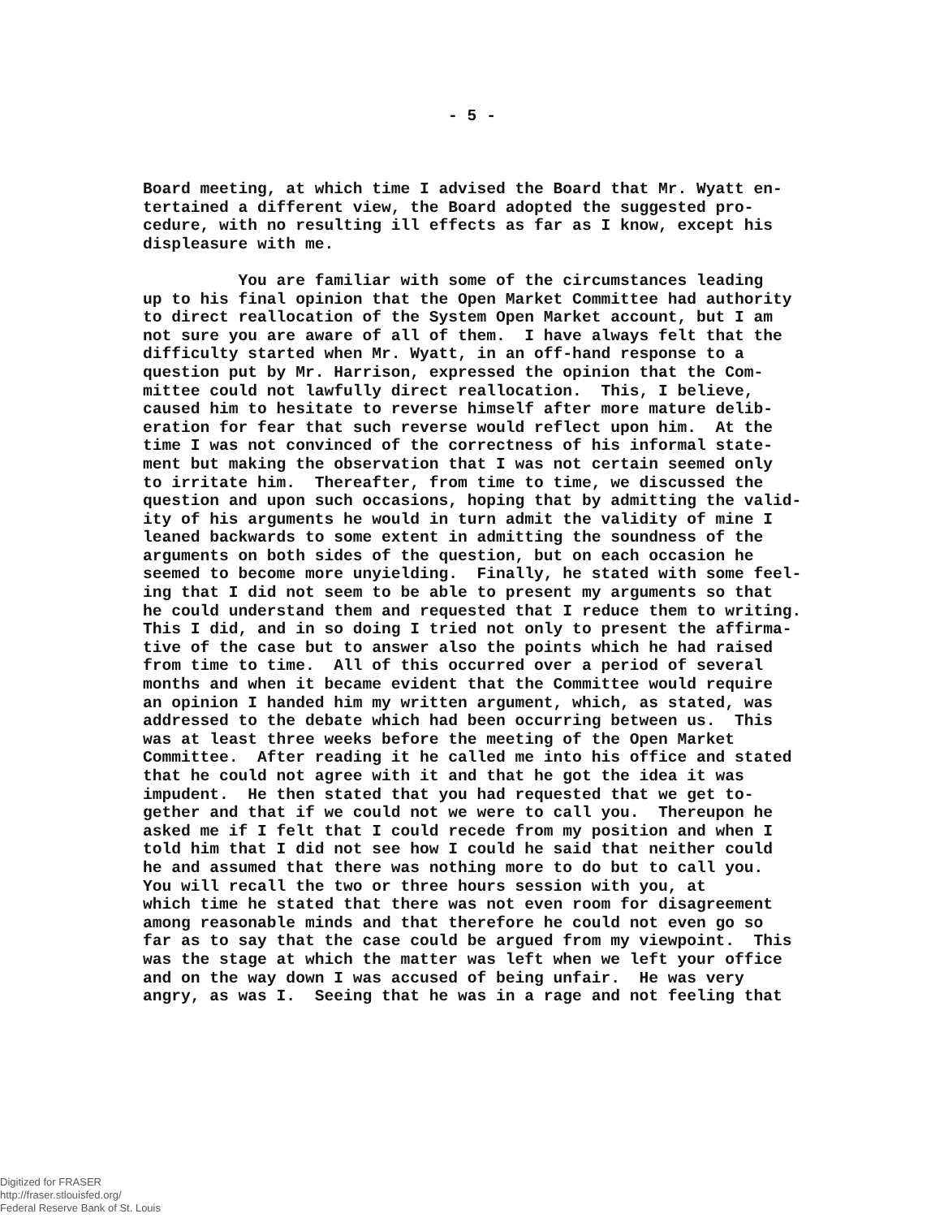- 5 -
Board meeting, at which time I advised the Board that Mr. Wyatt en- tertained a different view, the Board adopted the suggested pro- cedure, with no resulting ill effects as far as I know, except his displeasure with me. You are familiar with some of the circumstances leading up to his final opinion that the Open Market Committee had authority to direct reallocation of the System Open Market account, but I am not sure you are aware of all of them. I have always felt that the difficulty started when Mr. Wyatt, in an off-hand response to a question put by Mr. Harrison, expressed the opinion that the Com- mittee could not lawfully direct reallocation. This, I believe, caused him to hesitate to reverse himself after more mature delib- eration for fear that such reverse would reflect upon him. At the time I was not convinced of the correctness of his informal state- ment but making the observation that I was not certain seemed only to irritate him. Thereafter, from time to time, we discussed the question and upon such occasions, hoping that by admitting the valid- ity of his arguments he would in turn admit the validity of mine I leaned backwards to some extent in admitting the soundness of the arguments on both sides of the question, but on each occasion he seemed to become more unyielding. Finally, he stated with some feel- ing that I did not seem to be able to present my arguments so that he could understand them and requested that I reduce them to writing. This I did, and in so doing I tried not only to present the affirma- tive of the case but to answer also the points which he had raised from time to time. All of this occurred over a period of several months and when it became evident that the Committee would require an opinion I handed him my written argument, which, as stated, was addressed to the debate which had been occurring between us. This was at least three weeks before the meeting of the Open Market Committee. After reading it he called me into his office and stated that he could not agree with it and that he got the idea it was impudent. He then stated that you had requested that we get to- gether and that if we could not we were to call you. Thereupon he asked me if I felt that I could recede from my position and when I told him that I did not see how I could he said that neither could he and assumed that there was nothing more to do but to call you. You will recall the two or three hours session with you, at which time he stated that there was not even room for disagreement among reasonable minds and that therefore he could not even go so far as to say that the case could be argued from my viewpoint. This was the stage at which the matter was left when we left your office and on the way down I was accused of being unfair. He was very angry, as was I. Seeing that he was in a rage and not feeling that
Digitized for FRASER
http://fraser.stlouisfed.org/
Federal Reserve Bank of St. Louis